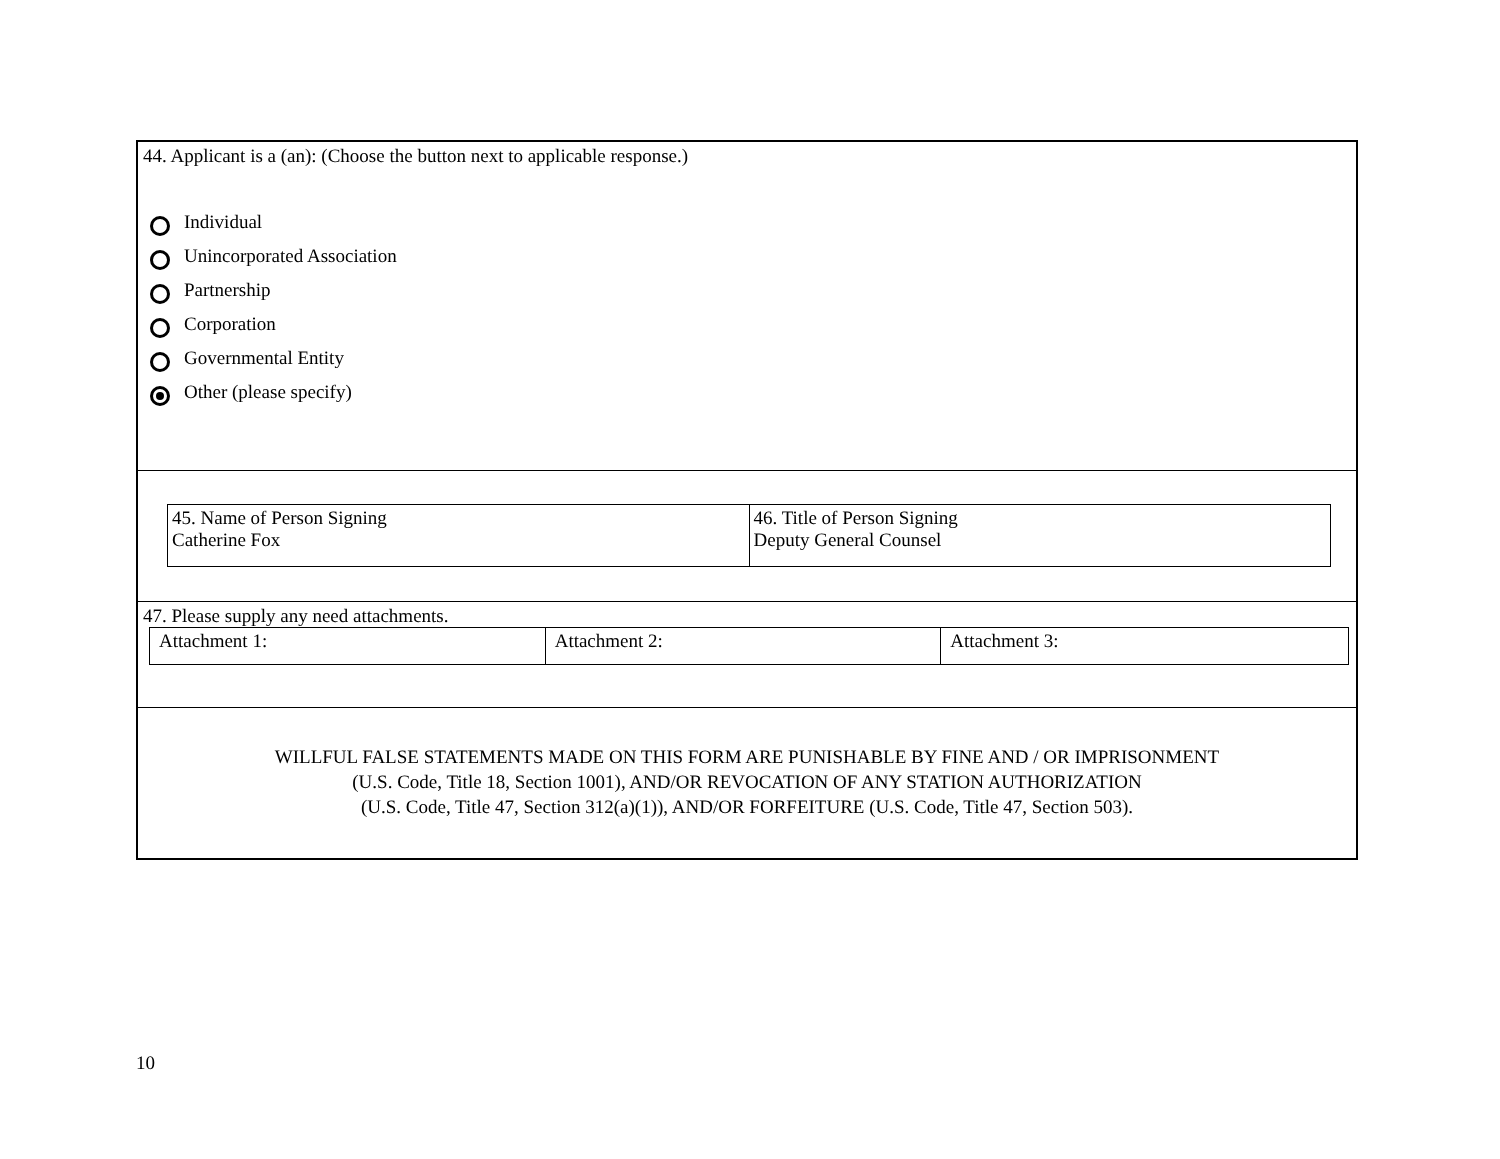44. Applicant is a (an): (Choose the button next to applicable response.)
Individual
Unincorporated Association
Partnership
Corporation
Governmental Entity
Other (please specify)
| 45. Name of Person Signing Catherine Fox | 46. Title of Person Signing Deputy General Counsel |
47. Please supply any need attachments.
| Attachment 1: | Attachment 2: | Attachment 3: |
WILLFUL FALSE STATEMENTS MADE ON THIS FORM ARE PUNISHABLE BY FINE AND / OR IMPRISONMENT
(U.S. Code, Title 18, Section 1001), AND/OR REVOCATION OF ANY STATION AUTHORIZATION
(U.S. Code, Title 47, Section 312(a)(1)), AND/OR FORFEITURE (U.S. Code, Title 47, Section 503).
10